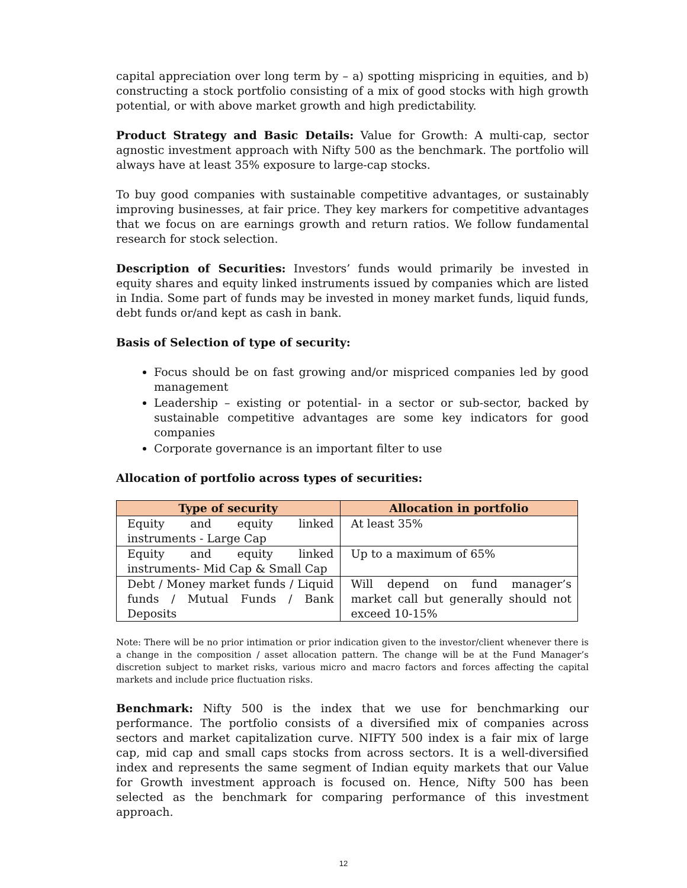capital appreciation over long term by – a) spotting mispricing in equities, and b) constructing a stock portfolio consisting of a mix of good stocks with high growth potential, or with above market growth and high predictability.
Product Strategy and Basic Details: Value for Growth: A multi-cap, sector agnostic investment approach with Nifty 500 as the benchmark. The portfolio will always have at least 35% exposure to large-cap stocks.
To buy good companies with sustainable competitive advantages, or sustainably improving businesses, at fair price. They key markers for competitive advantages that we focus on are earnings growth and return ratios. We follow fundamental research for stock selection.
Description of Securities: Investors’ funds would primarily be invested in equity shares and equity linked instruments issued by companies which are listed in India. Some part of funds may be invested in money market funds, liquid funds, debt funds or/and kept as cash in bank.
Basis of Selection of type of security:
Focus should be on fast growing and/or mispriced companies led by good management
Leadership – existing or potential- in a sector or sub-sector, backed by sustainable competitive advantages are some key indicators for good companies
Corporate governance is an important filter to use
Allocation of portfolio across types of securities:
| Type of security | Allocation in portfolio |
| --- | --- |
| Equity and equity linked instruments - Large Cap | At least 35% |
| Equity and equity linked instruments- Mid Cap & Small Cap | Up to a maximum of 65% |
| Debt / Money market funds / Liquid funds / Mutual Funds / Bank Deposits | Will depend on fund manager’s market call but generally should not exceed 10-15% |
Note: There will be no prior intimation or prior indication given to the investor/client whenever there is a change in the composition / asset allocation pattern. The change will be at the Fund Manager’s discretion subject to market risks, various micro and macro factors and forces affecting the capital markets and include price fluctuation risks.
Benchmark: Nifty 500 is the index that we use for benchmarking our performance. The portfolio consists of a diversified mix of companies across sectors and market capitalization curve. NIFTY 500 index is a fair mix of large cap, mid cap and small caps stocks from across sectors. It is a well-diversified index and represents the same segment of Indian equity markets that our Value for Growth investment approach is focused on. Hence, Nifty 500 has been selected as the benchmark for comparing performance of this investment approach.
12